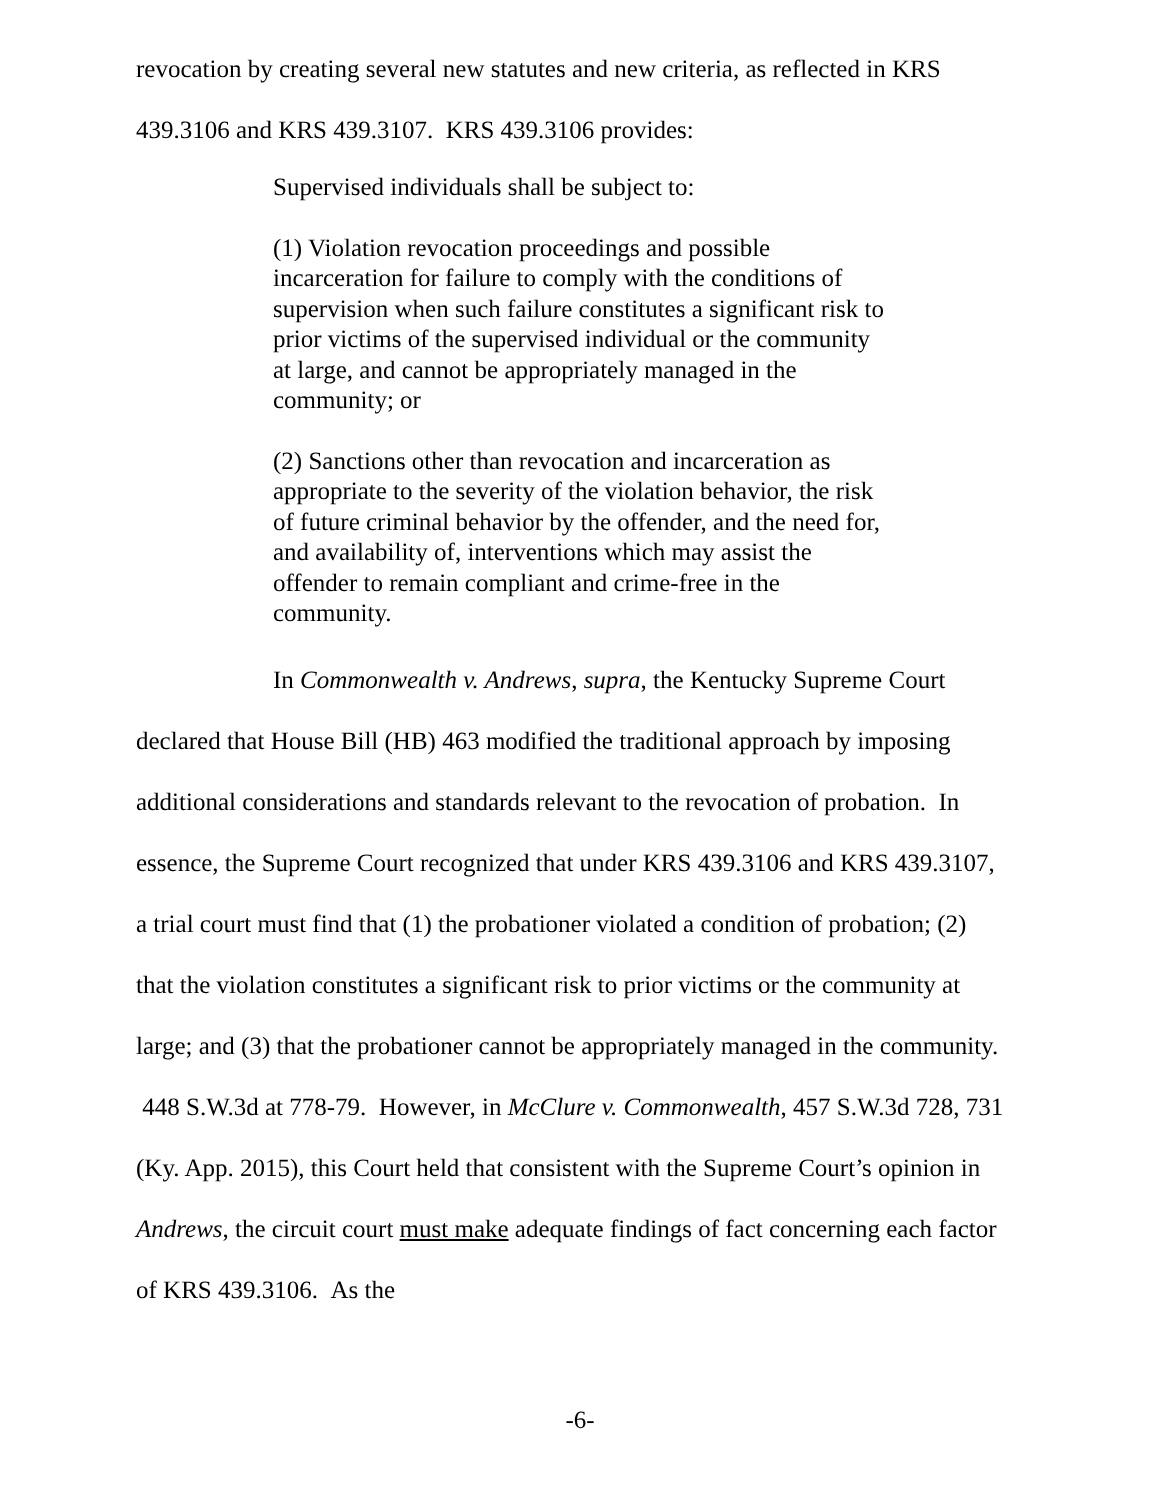revocation by creating several new statutes and new criteria, as reflected in KRS 439.3106 and KRS 439.3107. KRS 439.3106 provides:
Supervised individuals shall be subject to:
(1) Violation revocation proceedings and possible incarceration for failure to comply with the conditions of supervision when such failure constitutes a significant risk to prior victims of the supervised individual or the community at large, and cannot be appropriately managed in the community; or
(2) Sanctions other than revocation and incarceration as appropriate to the severity of the violation behavior, the risk of future criminal behavior by the offender, and the need for, and availability of, interventions which may assist the offender to remain compliant and crime-free in the community.
In Commonwealth v. Andrews, supra, the Kentucky Supreme Court declared that House Bill (HB) 463 modified the traditional approach by imposing additional considerations and standards relevant to the revocation of probation. In essence, the Supreme Court recognized that under KRS 439.3106 and KRS 439.3107, a trial court must find that (1) the probationer violated a condition of probation; (2) that the violation constitutes a significant risk to prior victims or the community at large; and (3) that the probationer cannot be appropriately managed in the community. 448 S.W.3d at 778-79. However, in McClure v. Commonwealth, 457 S.W.3d 728, 731 (Ky. App. 2015), this Court held that consistent with the Supreme Court’s opinion in Andrews, the circuit court must make adequate findings of fact concerning each factor of KRS 439.3106. As the
-6-